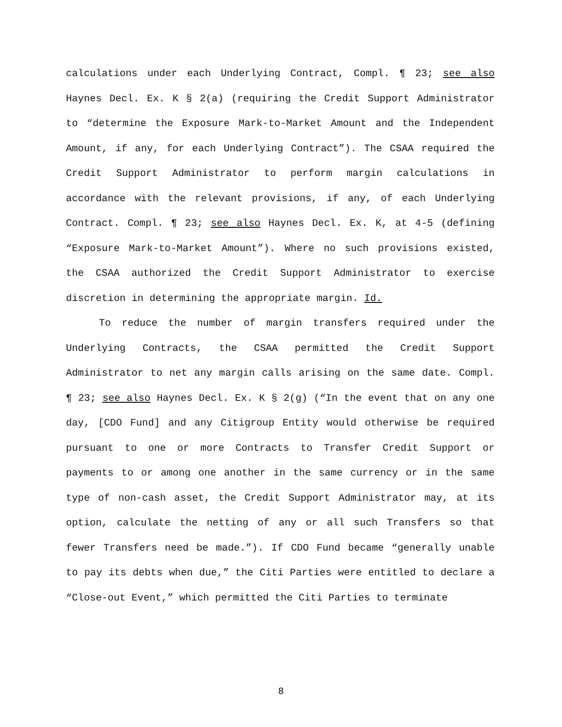calculations under each Underlying Contract, Compl. ¶ 23; see also Haynes Decl. Ex. K § 2(a) (requiring the Credit Support Administrator to “determine the Exposure Mark-to-Market Amount and the Independent Amount, if any, for each Underlying Contract”). The CSAA required the Credit Support Administrator to perform margin calculations in accordance with the relevant provisions, if any, of each Underlying Contract. Compl. ¶ 23; see also Haynes Decl. Ex. K, at 4-5 (defining “Exposure Mark-to-Market Amount”). Where no such provisions existed, the CSAA authorized the Credit Support Administrator to exercise discretion in determining the appropriate margin. Id.
To reduce the number of margin transfers required under the Underlying Contracts, the CSAA permitted the Credit Support Administrator to net any margin calls arising on the same date. Compl. ¶ 23; see also Haynes Decl. Ex. K § 2(g) (“In the event that on any one day, [CDO Fund] and any Citigroup Entity would otherwise be required pursuant to one or more Contracts to Transfer Credit Support or payments to or among one another in the same currency or in the same type of non-cash asset, the Credit Support Administrator may, at its option, calculate the netting of any or all such Transfers so that fewer Transfers need be made.”). If CDO Fund became “generally unable to pay its debts when due,” the Citi Parties were entitled to declare a “Close-out Event,” which permitted the Citi Parties to terminate
8